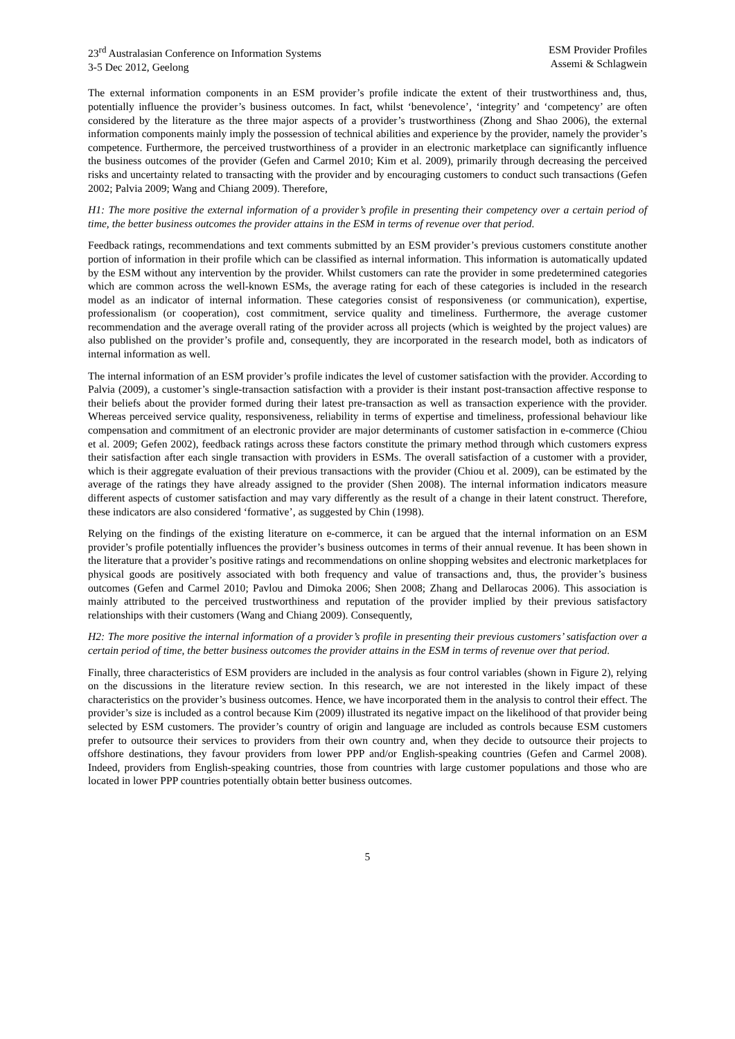23<sup>rd</sup> Australasian Conference on Information Systems
3-5 Dec 2012, Geelong
ESM Provider Profiles
Assemi & Schlagwein
The external information components in an ESM provider’s profile indicate the extent of their trustworthiness and, thus, potentially influence the provider’s business outcomes. In fact, whilst ‘benevolence’, ‘integrity’ and ‘competency’ are often considered by the literature as the three major aspects of a provider’s trustworthiness (Zhong and Shao 2006), the external information components mainly imply the possession of technical abilities and experience by the provider, namely the provider’s competence. Furthermore, the perceived trustworthiness of a provider in an electronic marketplace can significantly influence the business outcomes of the provider (Gefen and Carmel 2010; Kim et al. 2009), primarily through decreasing the perceived risks and uncertainty related to transacting with the provider and by encouraging customers to conduct such transactions (Gefen 2002; Palvia 2009; Wang and Chiang 2009). Therefore,
H1: The more positive the external information of a provider’s profile in presenting their competency over a certain period of time, the better business outcomes the provider attains in the ESM in terms of revenue over that period.
Feedback ratings, recommendations and text comments submitted by an ESM provider’s previous customers constitute another portion of information in their profile which can be classified as internal information. This information is automatically updated by the ESM without any intervention by the provider. Whilst customers can rate the provider in some predetermined categories which are common across the well-known ESMs, the average rating for each of these categories is included in the research model as an indicator of internal information. These categories consist of responsiveness (or communication), expertise, professionalism (or cooperation), cost commitment, service quality and timeliness. Furthermore, the average customer recommendation and the average overall rating of the provider across all projects (which is weighted by the project values) are also published on the provider’s profile and, consequently, they are incorporated in the research model, both as indicators of internal information as well.
The internal information of an ESM provider’s profile indicates the level of customer satisfaction with the provider. According to Palvia (2009), a customer’s single-transaction satisfaction with a provider is their instant post-transaction affective response to their beliefs about the provider formed during their latest pre-transaction as well as transaction experience with the provider. Whereas perceived service quality, responsiveness, reliability in terms of expertise and timeliness, professional behaviour like compensation and commitment of an electronic provider are major determinants of customer satisfaction in e-commerce (Chiou et al. 2009; Gefen 2002), feedback ratings across these factors constitute the primary method through which customers express their satisfaction after each single transaction with providers in ESMs. The overall satisfaction of a customer with a provider, which is their aggregate evaluation of their previous transactions with the provider (Chiou et al. 2009), can be estimated by the average of the ratings they have already assigned to the provider (Shen 2008). The internal information indicators measure different aspects of customer satisfaction and may vary differently as the result of a change in their latent construct. Therefore, these indicators are also considered ‘formative’, as suggested by Chin (1998).
Relying on the findings of the existing literature on e-commerce, it can be argued that the internal information on an ESM provider’s profile potentially influences the provider’s business outcomes in terms of their annual revenue. It has been shown in the literature that a provider’s positive ratings and recommendations on online shopping websites and electronic marketplaces for physical goods are positively associated with both frequency and value of transactions and, thus, the provider’s business outcomes (Gefen and Carmel 2010; Pavlou and Dimoka 2006; Shen 2008; Zhang and Dellarocas 2006). This association is mainly attributed to the perceived trustworthiness and reputation of the provider implied by their previous satisfactory relationships with their customers (Wang and Chiang 2009). Consequently,
H2: The more positive the internal information of a provider’s profile in presenting their previous customers’ satisfaction over a certain period of time, the better business outcomes the provider attains in the ESM in terms of revenue over that period.
Finally, three characteristics of ESM providers are included in the analysis as four control variables (shown in Figure 2), relying on the discussions in the literature review section. In this research, we are not interested in the likely impact of these characteristics on the provider’s business outcomes. Hence, we have incorporated them in the analysis to control their effect. The provider’s size is included as a control because Kim (2009) illustrated its negative impact on the likelihood of that provider being selected by ESM customers. The provider’s country of origin and language are included as controls because ESM customers prefer to outsource their services to providers from their own country and, when they decide to outsource their projects to offshore destinations, they favour providers from lower PPP and/or English-speaking countries (Gefen and Carmel 2008). Indeed, providers from English-speaking countries, those from countries with large customer populations and those who are located in lower PPP countries potentially obtain better business outcomes.
5